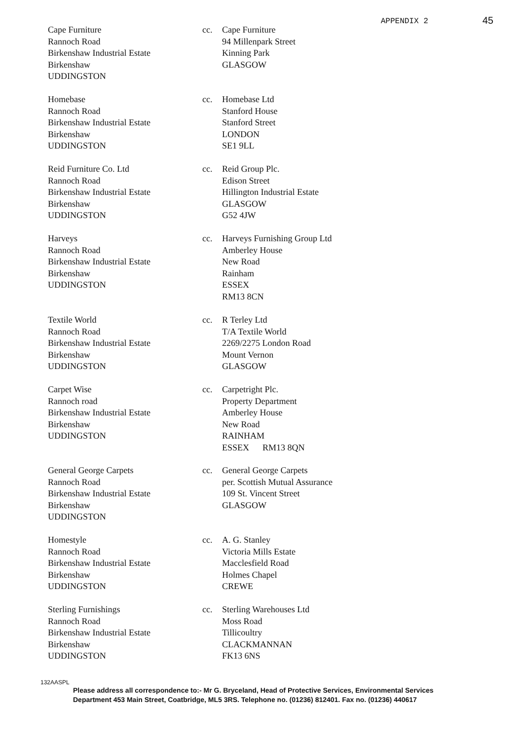APPENDIX 2 45
Cape Furniture
Rannoch Road
Birkenshaw Industrial Estate
Birkenshaw
UDDINGSTON
cc. Cape Furniture
94 Millenpark Street
Kinning Park
GLASGOW
Homebase
Rannoch Road
Birkenshaw Industrial Estate
Birkenshaw
UDDINGSTON
cc. Homebase Ltd
Stanford House
Stanford Street
LONDON
SE1 9LL
Reid Furniture Co. Ltd
Rannoch Road
Birkenshaw Industrial Estate
Birkenshaw
UDDINGSTON
cc. Reid Group Plc.
Edison Street
Hillington Industrial Estate
GLASGOW
G52 4JW
Harveys
Rannoch Road
Birkenshaw Industrial Estate
Birkenshaw
UDDINGSTON
cc. Harveys Furnishing Group Ltd
Amberley House
New Road
Rainham
ESSEX
RM13 8CN
Textile World
Rannoch Road
Birkenshaw Industrial Estate
Birkenshaw
UDDINGSTON
cc. R Terley Ltd
T/A Textile World
2269/2275 London Road
Mount Vernon
GLASGOW
Carpet Wise
Rannoch road
Birkenshaw Industrial Estate
Birkenshaw
UDDINGSTON
cc. Carpetright Plc.
Property Department
Amberley House
New Road
RAINHAM
ESSEX RM13 8QN
General George Carpets
Rannoch Road
Birkenshaw Industrial Estate
Birkenshaw
UDDINGSTON
cc. General George Carpets
per. Scottish Mutual Assurance
109 St. Vincent Street
GLASGOW
Homestyle
Rannoch Road
Birkenshaw Industrial Estate
Birkenshaw
UDDINGSTON
cc. A. G. Stanley
Victoria Mills Estate
Macclesfield Road
Holmes Chapel
CREWE
Sterling Furnishings
Rannoch Road
Birkenshaw Industrial Estate
Birkenshaw
UDDINGSTON
cc. Sterling Warehouses Ltd
Moss Road
Tillicoultry
CLACKMANNAN
FK13 6NS
132AASPL
Please address all correspondence to:- Mr G. Bryceland, Head of Protective Services, Environmental Services
Department 453 Main Street, Coatbridge, ML5 3RS. Telephone no. (01236) 812401. Fax no. (01236) 440617